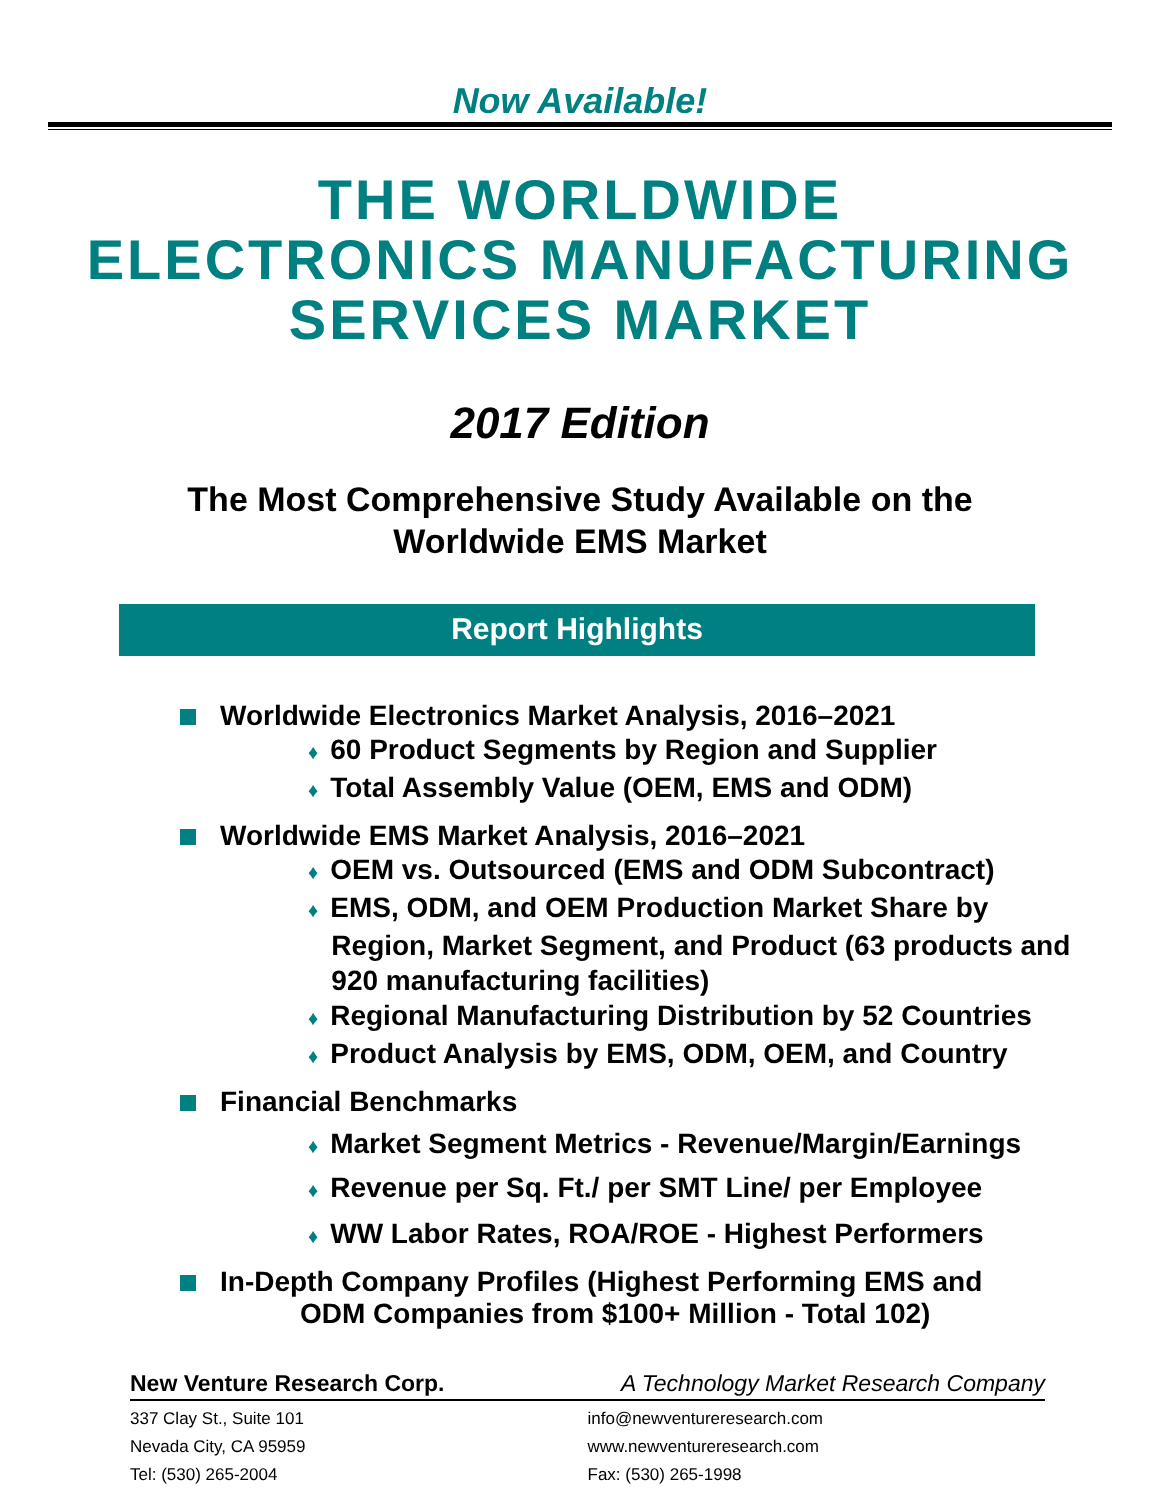Now Available!
THE WORLDWIDE
ELECTRONICS MANUFACTURING
SERVICES MARKET
2017 Edition
The Most Comprehensive Study Available on the
Worldwide EMS Market
Report Highlights
Worldwide Electronics Market Analysis, 2016–2021
♦ 60 Product Segments by Region and Supplier
♦ Total Assembly Value (OEM, EMS and ODM)
Worldwide EMS Market Analysis, 2016–2021
♦ OEM vs. Outsourced (EMS and ODM Subcontract)
♦ EMS, ODM, and OEM Production Market Share by
Region, Market Segment, and Product (63 products and
920 manufacturing facilities)
♦ Regional Manufacturing Distribution by 52 Countries
♦ Product Analysis by EMS, ODM, OEM, and Country
Financial Benchmarks
♦ Market Segment Metrics - Revenue/Margin/Earnings
♦ Revenue per Sq. Ft./ per SMT Line/ per Employee
♦ WW Labor Rates, ROA/ROE - Highest Performers
In-Depth Company Profiles (Highest Performing EMS and
ODM Companies from $100+ Million - Total 102)
New Venture Research Corp. A Technology Market Research Company
337 Clay St., Suite 101 info@newventureresearch.com
Nevada City, CA 95959 www.newventureresearch.com
Tel: (530) 265-2004 Fax: (530) 265-1998